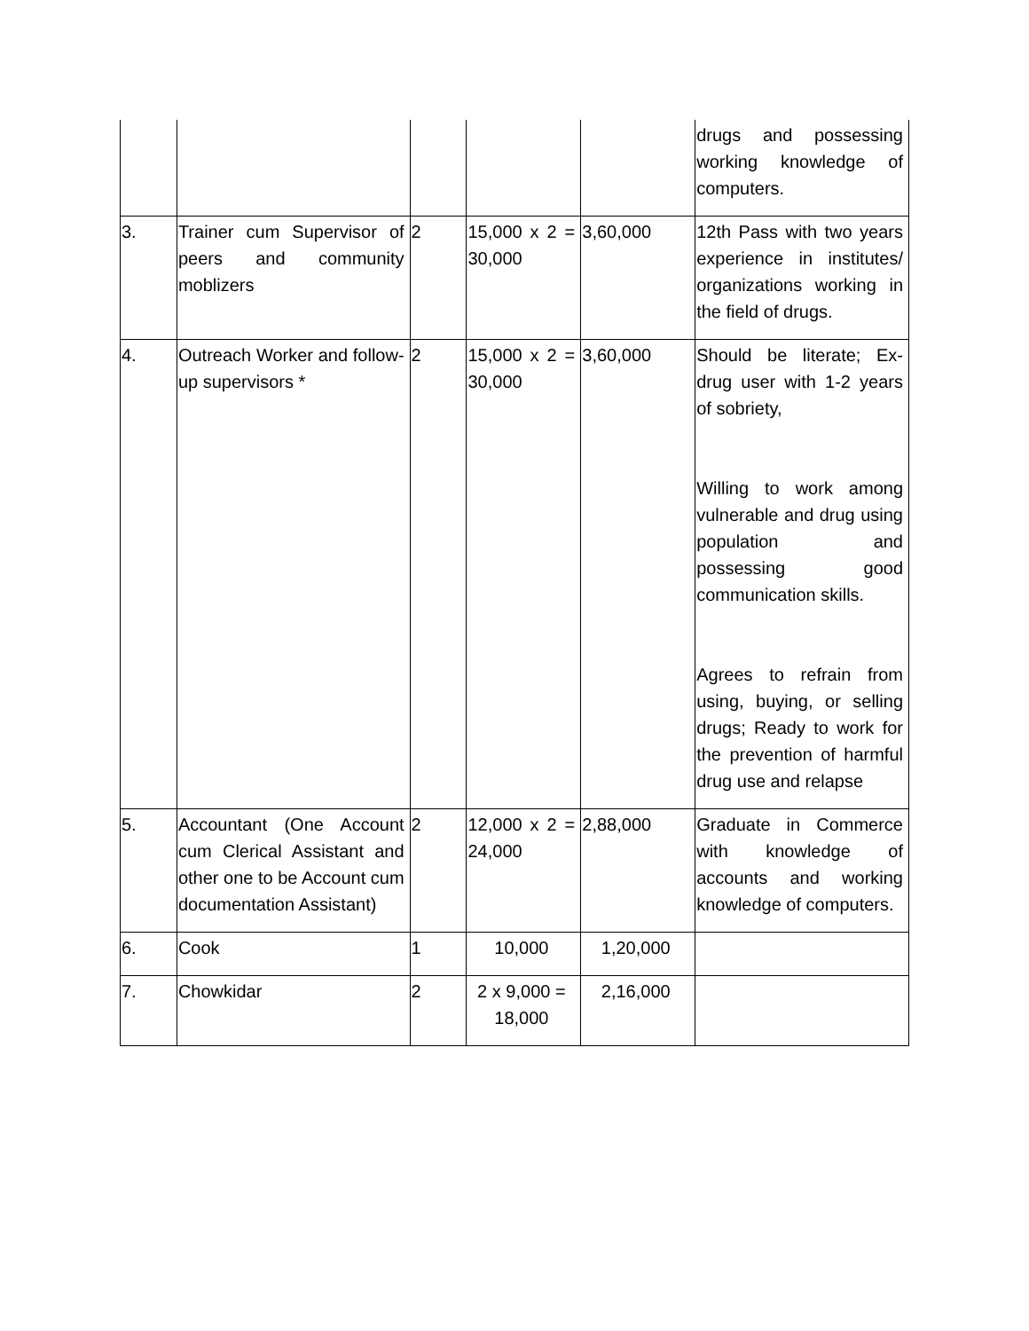| | | | | | drugs and possessing working knowledge of computers. |
| 3. | Trainer cum Supervisor of peers and community moblizers | 2 | 15,000 x 2 = 30,000 | 3,60,000 | 12th Pass with two years experience in institutes/ organizations working in the field of drugs. |
| 4. | Outreach Worker and follow-up supervisors * | 2 | 15,000 x 2 = 30,000 | 3,60,000 | Should be literate; Ex-drug user with 1-2 years of sobriety, Willing to work among vulnerable and drug using population and possessing good communication skills. Agrees to refrain from using, buying, or selling drugs; Ready to work for the prevention of harmful drug use and relapse |
| 5. | Accountant (One Account cum Clerical Assistant and other one to be Account cum documentation Assistant) | 2 | 12,000 x 2 = 24,000 | 2,88,000 | Graduate in Commerce with knowledge of accounts and working knowledge of computers. |
| 6. | Cook | 1 | 10,000 | 1,20,000 | |
| 7. | Chowkidar | 2 | 2 x 9,000 = 18,000 | 2,16,000 | |